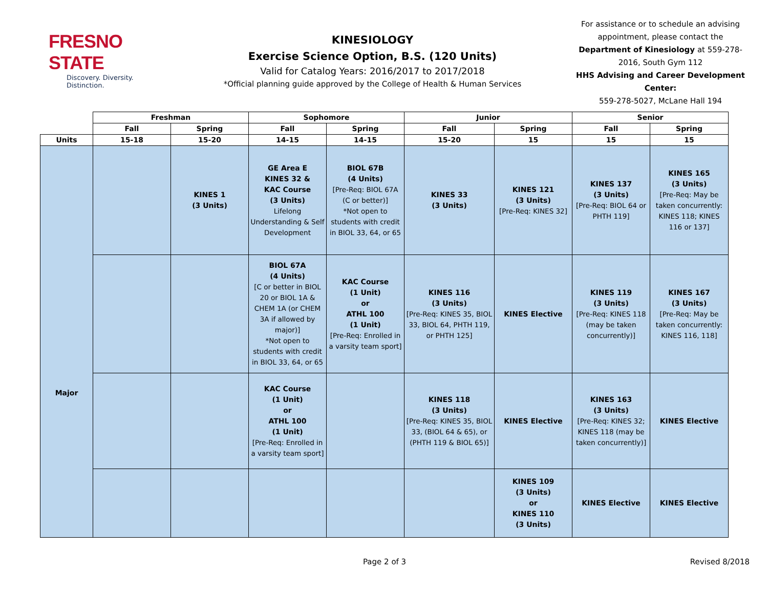FRESNO STATE
Discovery. Diversity. Distinction.
KINESIOLOGY
Exercise Science Option, B.S. (120 Units)
Valid for Catalog Years: 2016/2017 to 2017/2018
*Official planning guide approved by the College of Health & Human Services
For assistance or to schedule an advising appointment, please contact the Department of Kinesiology at 559-278-2016, South Gym 112
HHS Advising and Career Development Center:
559-278-5027, McLane Hall 194
| | Freshman | | Sophomore | | Junior | | Senior | |
| --- | --- | --- | --- | --- | --- | --- | --- | --- |
| | Fall | Spring | Fall | Spring | Fall | Spring | Fall | Spring |
| Units | 15-18 | 15-20 | 14-15 | 14-15 | 15-20 | 15 | 15 | 15 |
| Major | | KINES 1 (3 Units) | GE Area E KINES 32 & KAC Course (3 Units) Lifelong Understanding & Self Development | BIOL 67B (4 Units) [Pre-Req: BIOL 67A (C or better)] *Not open to students with credit in BIOL 33, 64, or 65 | KINES 33 (3 Units) | KINES 121 (3 Units) [Pre-Req: KINES 32] | KINES 137 (3 Units) [Pre-Req: BIOL 64 or PHTH 119] | KINES 165 (3 Units) [Pre-Req: May be taken concurrently: KINES 118; KINES 116 or 137] |
| | | | BIOL 67A (4 Units) [C or better in BIOL 20 or BIOL 1A & CHEM 1A (or CHEM 3A if allowed by major)] *Not open to students with credit in BIOL 33, 64, or 65 | KAC Course (1 Unit) or ATHL 100 (1 Unit) [Pre-Req: Enrolled in a varsity team sport] | KINES 116 (3 Units) [Pre-Req: KINES 35, BIOL 33, BIOL 64, PHTH 119, or PHTH 125] | KINES Elective | KINES 119 (3 Units) [Pre-Req: KINES 118 (may be taken concurrently)] | KINES 167 (3 Units) [Pre-Req: May be taken concurrently: KINES 116, 118] |
| | | | KAC Course (1 Unit) or ATHL 100 (1 Unit) [Pre-Req: Enrolled in a varsity team sport] | | KINES 118 (3 Units) [Pre-Req: KINES 35, BIOL 33, (BIOL 64 & 65), or (PHTH 119 & BIOL 65)] | KINES Elective | KINES 163 (3 Units) [Pre-Req: KINES 32; KINES 118 (may be taken concurrently)] | KINES Elective |
| | | | | | | KINES 109 (3 Units) or KINES 110 (3 Units) | KINES Elective | KINES Elective |
Page 2 of 3 Revised 8/2018